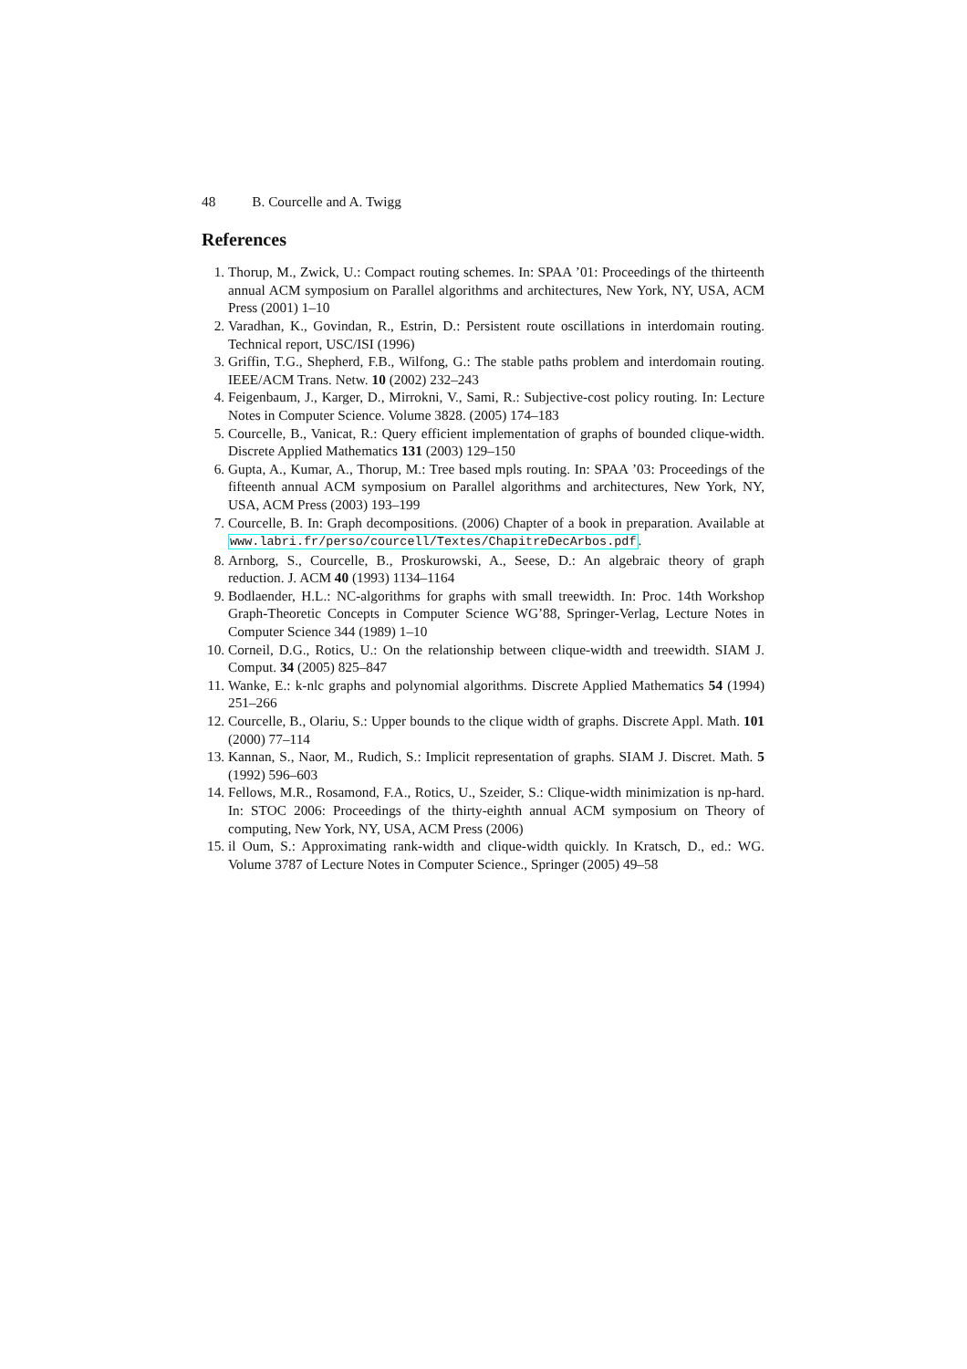48 B. Courcelle and A. Twigg
References
1. Thorup, M., Zwick, U.: Compact routing schemes. In: SPAA ’01: Proceedings of the thirteenth annual ACM symposium on Parallel algorithms and architectures, New York, NY, USA, ACM Press (2001) 1–10
2. Varadhan, K., Govindan, R., Estrin, D.: Persistent route oscillations in interdomain routing. Technical report, USC/ISI (1996)
3. Griffin, T.G., Shepherd, F.B., Wilfong, G.: The stable paths problem and interdomain routing. IEEE/ACM Trans. Netw. 10 (2002) 232–243
4. Feigenbaum, J., Karger, D., Mirrokni, V., Sami, R.: Subjective-cost policy routing. In: Lecture Notes in Computer Science. Volume 3828. (2005) 174–183
5. Courcelle, B., Vanicat, R.: Query efficient implementation of graphs of bounded clique-width. Discrete Applied Mathematics 131 (2003) 129–150
6. Gupta, A., Kumar, A., Thorup, M.: Tree based mpls routing. In: SPAA ’03: Proceedings of the fifteenth annual ACM symposium on Parallel algorithms and architectures, New York, NY, USA, ACM Press (2003) 193–199
7. Courcelle, B. In: Graph decompositions. (2006) Chapter of a book in preparation. Available at www.labri.fr/perso/courcell/Textes/ChapitreDecArbos.pdf.
8. Arnborg, S., Courcelle, B., Proskurowski, A., Seese, D.: An algebraic theory of graph reduction. J. ACM 40 (1993) 1134–1164
9. Bodlaender, H.L.: NC-algorithms for graphs with small treewidth. In: Proc. 14th Workshop Graph-Theoretic Concepts in Computer Science WG’88, Springer-Verlag, Lecture Notes in Computer Science 344 (1989) 1–10
10. Corneil, D.G., Rotics, U.: On the relationship between clique-width and treewidth. SIAM J. Comput. 34 (2005) 825–847
11. Wanke, E.: k-nlc graphs and polynomial algorithms. Discrete Applied Mathematics 54 (1994) 251–266
12. Courcelle, B., Olariu, S.: Upper bounds to the clique width of graphs. Discrete Appl. Math. 101 (2000) 77–114
13. Kannan, S., Naor, M., Rudich, S.: Implicit representation of graphs. SIAM J. Discret. Math. 5 (1992) 596–603
14. Fellows, M.R., Rosamond, F.A., Rotics, U., Szeider, S.: Clique-width minimization is np-hard. In: STOC 2006: Proceedings of the thirty-eighth annual ACM symposium on Theory of computing, New York, NY, USA, ACM Press (2006)
15. il Oum, S.: Approximating rank-width and clique-width quickly. In Kratsch, D., ed.: WG. Volume 3787 of Lecture Notes in Computer Science., Springer (2005) 49–58